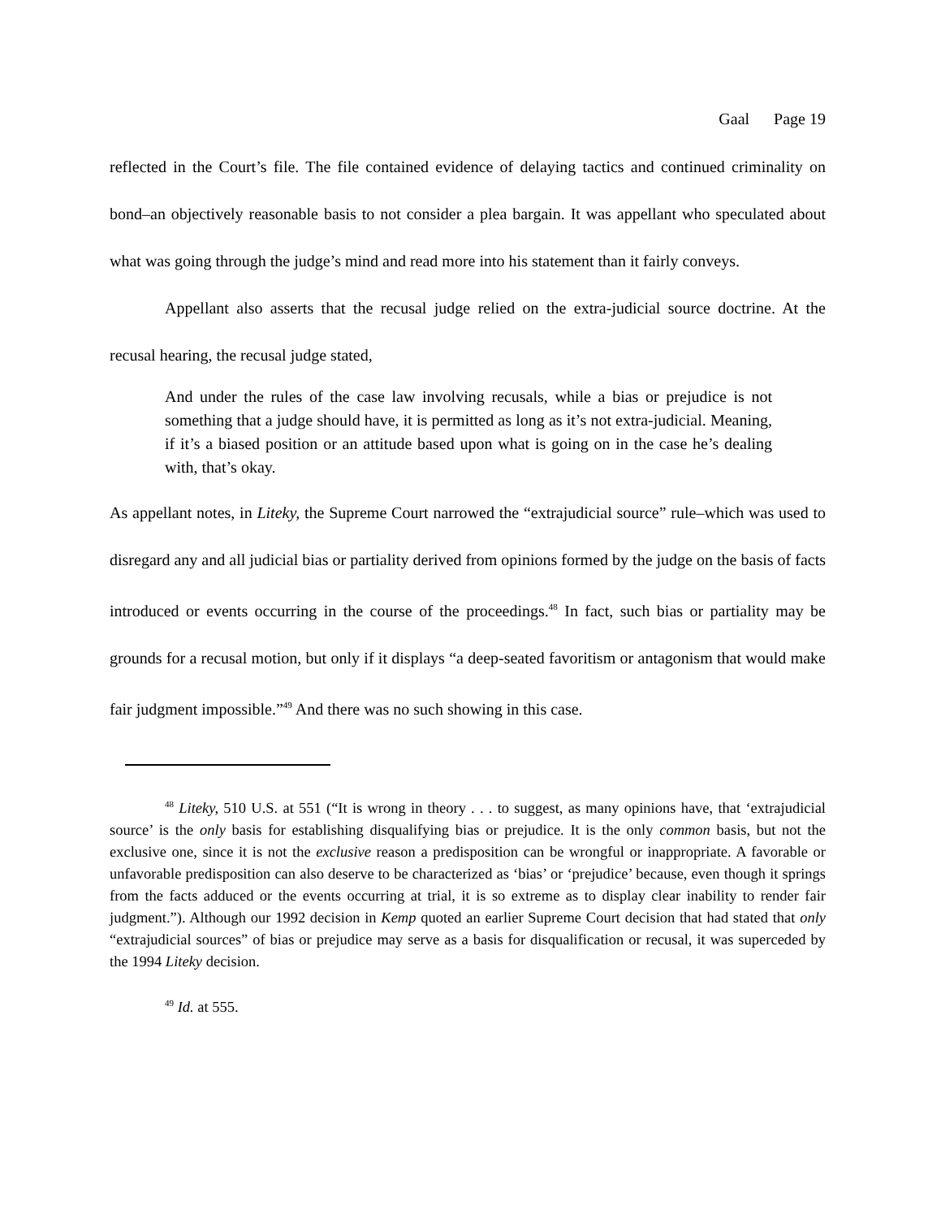Gaal Page 19
reflected in the Court’s file. The file contained evidence of delaying tactics and continued criminality on bond–an objectively reasonable basis to not consider a plea bargain. It was appellant who speculated about what was going through the judge’s mind and read more into his statement than it fairly conveys.
Appellant also asserts that the recusal judge relied on the extra-judicial source doctrine. At the recusal hearing, the recusal judge stated,
And under the rules of the case law involving recusals, while a bias or prejudice is not something that a judge should have, it is permitted as long as it’s not extra-judicial. Meaning, if it’s a biased position or an attitude based upon what is going on in the case he’s dealing with, that’s okay.
As appellant notes, in Liteky, the Supreme Court narrowed the “extrajudicial source” rule–which was used to disregard any and all judicial bias or partiality derived from opinions formed by the judge on the basis of facts introduced or events occurring in the course of the proceedings.<sup>48</sup> In fact, such bias or partiality may be grounds for a recusal motion, but only if it displays “a deep-seated favoritism or antagonism that would make fair judgment impossible.”<sup>49</sup> And there was no such showing in this case.
<sup>48</sup> Liteky, 510 U.S. at 551 (“It is wrong in theory . . . to suggest, as many opinions have, that ‘extrajudicial source’ is the only basis for establishing disqualifying bias or prejudice. It is the only common basis, but not the exclusive one, since it is not the exclusive reason a predisposition can be wrongful or inappropriate. A favorable or unfavorable predisposition can also deserve to be characterized as ‘bias’ or ‘prejudice’ because, even though it springs from the facts adduced or the events occurring at trial, it is so extreme as to display clear inability to render fair judgment.”). Although our 1992 decision in Kemp quoted an earlier Supreme Court decision that had stated that only “extrajudicial sources” of bias or prejudice may serve as a basis for disqualification or recusal, it was superceded by the 1994 Liteky decision.
<sup>49</sup> Id. at 555.